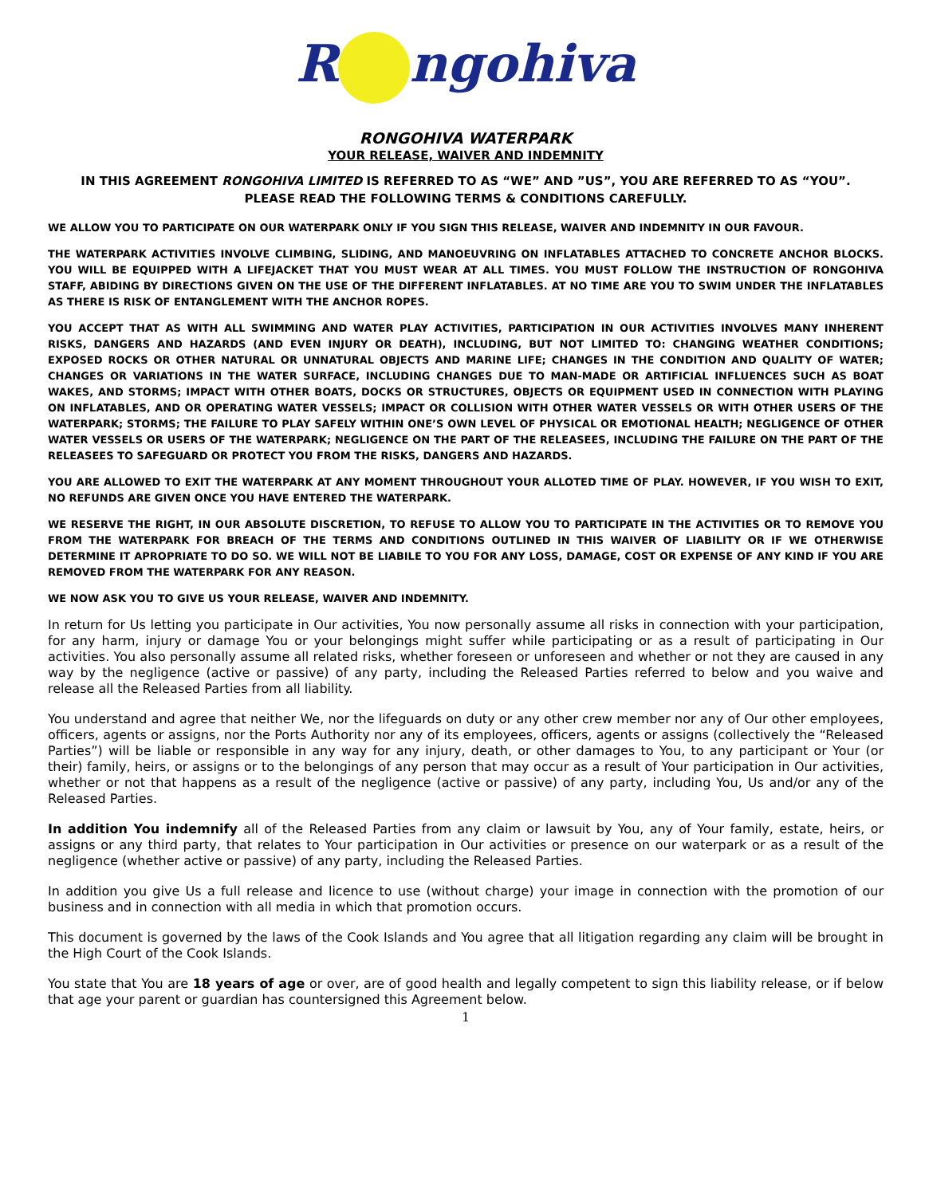R ngohiva
RONGOHIVA WATERPARK
YOUR RELEASE, WAIVER AND INDEMNITY
IN THIS AGREEMENT RONGOHIVA LIMITED IS REFERRED TO AS “WE” AND ”US”, YOU ARE REFERRED TO AS “YOU”.
PLEASE READ THE FOLLOWING TERMS & CONDITIONS CAREFULLY.
WE ALLOW YOU TO PARTICIPATE ON OUR WATERPARK ONLY IF YOU SIGN THIS RELEASE, WAIVER AND INDEMNITY IN OUR FAVOUR.
THE WATERPARK ACTIVITIES INVOLVE CLIMBING, SLIDING, AND MANOEUVRING ON INFLATABLES ATTACHED TO CONCRETE ANCHOR BLOCKS. YOU WILL BE EQUIPPED WITH A LIFEJACKET THAT YOU MUST WEAR AT ALL TIMES. YOU MUST FOLLOW THE INSTRUCTION OF RONGOHIVA STAFF, ABIDING BY DIRECTIONS GIVEN ON THE USE OF THE DIFFERENT INFLATABLES. AT NO TIME ARE YOU TO SWIM UNDER THE INFLATABLES AS THERE IS RISK OF ENTANGLEMENT WITH THE ANCHOR ROPES.
YOU ACCEPT THAT AS WITH ALL SWIMMING AND WATER PLAY ACTIVITIES, PARTICIPATION IN OUR ACTIVITIES INVOLVES MANY INHERENT RISKS, DANGERS AND HAZARDS (AND EVEN INJURY OR DEATH), INCLUDING, BUT NOT LIMITED TO: CHANGING WEATHER CONDITIONS; EXPOSED ROCKS OR OTHER NATURAL OR UNNATURAL OBJECTS AND MARINE LIFE; CHANGES IN THE CONDITION AND QUALITY OF WATER; CHANGES OR VARIATIONS IN THE WATER SURFACE, INCLUDING CHANGES DUE TO MAN-MADE OR ARTIFICIAL INFLUENCES SUCH AS BOAT WAKES, AND STORMS; IMPACT WITH OTHER BOATS, DOCKS OR STRUCTURES, OBJECTS OR EQUIPMENT USED IN CONNECTION WITH PLAYING ON INFLATABLES, AND OR OPERATING WATER VESSELS; IMPACT OR COLLISION WITH OTHER WATER VESSELS OR WITH OTHER USERS OF THE WATERPARK; STORMS; THE FAILURE TO PLAY SAFELY WITHIN ONE’S OWN LEVEL OF PHYSICAL OR EMOTIONAL HEALTH; NEGLIGENCE OF OTHER WATER VESSELS OR USERS OF THE WATERPARK; NEGLIGENCE ON THE PART OF THE RELEASEES, INCLUDING THE FAILURE ON THE PART OF THE RELEASEES TO SAFEGUARD OR PROTECT YOU FROM THE RISKS, DANGERS AND HAZARDS.
YOU ARE ALLOWED TO EXIT THE WATERPARK AT ANY MOMENT THROUGHOUT YOUR ALLOTED TIME OF PLAY. HOWEVER, IF YOU WISH TO EXIT, NO REFUNDS ARE GIVEN ONCE YOU HAVE ENTERED THE WATERPARK.
WE RESERVE THE RIGHT, IN OUR ABSOLUTE DISCRETION, TO REFUSE TO ALLOW YOU TO PARTICIPATE IN THE ACTIVITIES OR TO REMOVE YOU FROM THE WATERPARK FOR BREACH OF THE TERMS AND CONDITIONS OUTLINED IN THIS WAIVER OF LIABILITY OR IF WE OTHERWISE DETERMINE IT APROPRIATE TO DO SO. WE WILL NOT BE LIABILE TO YOU FOR ANY LOSS, DAMAGE, COST OR EXPENSE OF ANY KIND IF YOU ARE REMOVED FROM THE WATERPARK FOR ANY REASON.
WE NOW ASK YOU TO GIVE US YOUR RELEASE, WAIVER AND INDEMNITY.
In return for Us letting you participate in Our activities, You now personally assume all risks in connection with your participation, for any harm, injury or damage You or your belongings might suffer while participating or as a result of participating in Our activities. You also personally assume all related risks, whether foreseen or unforeseen and whether or not they are caused in any way by the negligence (active or passive) of any party, including the Released Parties referred to below and you waive and release all the Released Parties from all liability.
You understand and agree that neither We, nor the lifeguards on duty or any other crew member nor any of Our other employees, officers, agents or assigns, nor the Ports Authority nor any of its employees, officers, agents or assigns (collectively the “Released Parties”) will be liable or responsible in any way for any injury, death, or other damages to You, to any participant or Your (or their) family, heirs, or assigns or to the belongings of any person that may occur as a result of Your participation in Our activities, whether or not that happens as a result of the negligence (active or passive) of any party, including You, Us and/or any of the Released Parties.
In addition You indemnify all of the Released Parties from any claim or lawsuit by You, any of Your family, estate, heirs, or assigns or any third party, that relates to Your participation in Our activities or presence on our waterpark or as a result of the negligence (whether active or passive) of any party, including the Released Parties.
In addition you give Us a full release and licence to use (without charge) your image in connection with the promotion of our business and in connection with all media in which that promotion occurs.
This document is governed by the laws of the Cook Islands and You agree that all litigation regarding any claim will be brought in the High Court of the Cook Islands.
You state that You are 18 years of age or over, are of good health and legally competent to sign this liability release, or if below that age your parent or guardian has countersigned this Agreement below.
1